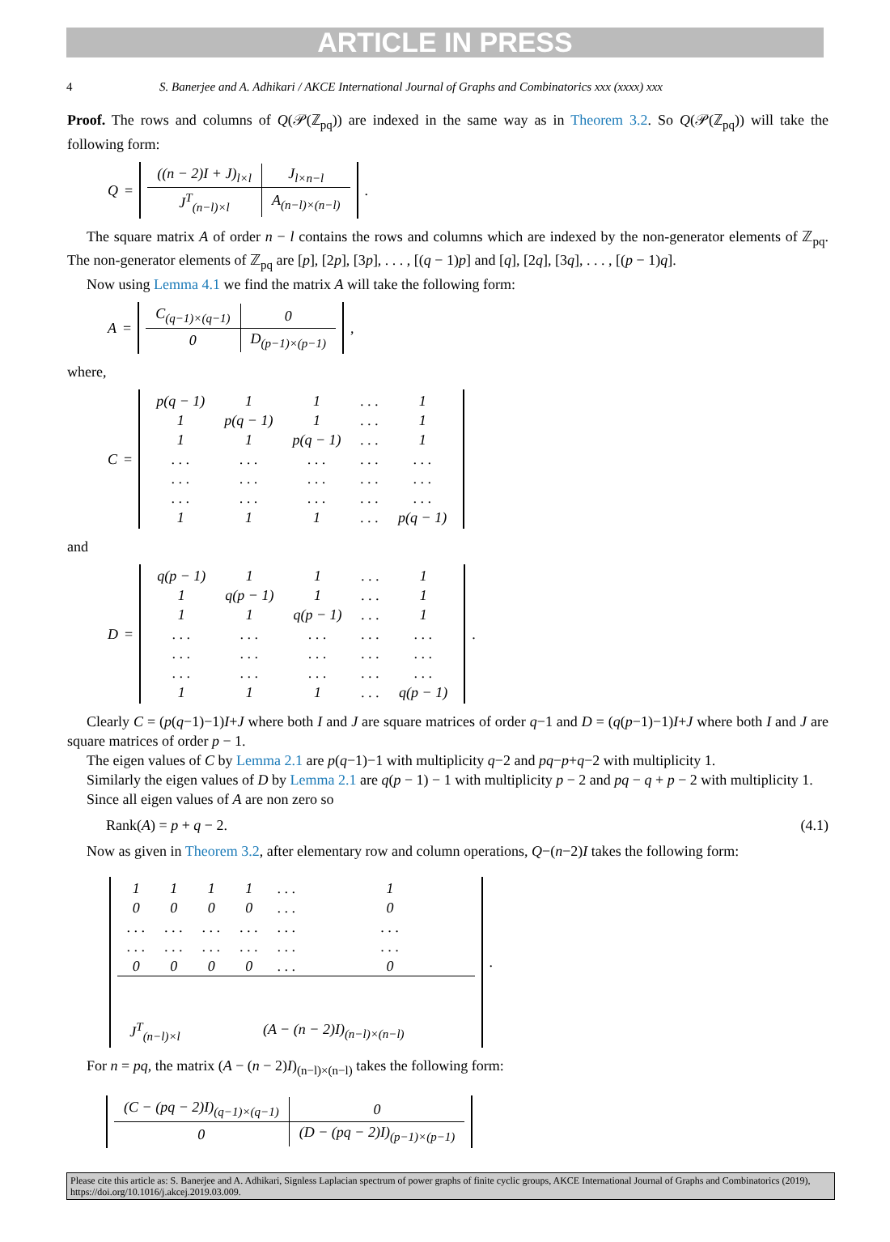ARTICLE IN PRESS
4 S. Banerjee and A. Adhikari / AKCE International Journal of Graphs and Combinatorics xxx (xxxx) xxx
Proof. The rows and columns of Q(𝒫(ℤ<sub>pq</sub>)) are indexed in the same way as in Theorem 3.2. So Q(𝒫(ℤ<sub>pq</sub>)) will take the following form:
Q =
| ((n − 2)I + J)<sub>l×l</sub> | J<sub>l×n−l</sub> |
| J<sup>T</sup><sub>(n−l)×l</sub> | A<sub>(n−l)×(n−l)</sub> |
.
The square matrix A of order n − l contains the rows and columns which are indexed by the non-generator elements of ℤ<sub>pq</sub>. The non-generator elements of ℤ<sub>pq</sub> are [p], [2p], [3p], . . . , [(q − 1)p] and [q], [2q], [3q], . . . , [(p − 1)q].
Now using Lemma 4.1 we find the matrix A will take the following form:
A =
| C<sub>(q−1)×(q−1)</sub> | 0 |
| 0 | D<sub>(p−1)×(p−1)</sub> |
,
where,
C =
| p(q − 1) | 1 | 1 | . . . | 1 |
| 1 | p(q − 1) | 1 | . . . | 1 |
| 1 | 1 | p(q − 1) | . . . | 1 |
| . . . | . . . | . . . | . . . | . . . |
| . . . | . . . | . . . | . . . | . . . |
| . . . | . . . | . . . | . . . | . . . |
| 1 | 1 | 1 | . . . | p(q − 1) |
and
D =
| q(p − 1) | 1 | 1 | . . . | 1 |
| 1 | q(p − 1) | 1 | . . . | 1 |
| 1 | 1 | q(p − 1) | . . . | 1 |
| . . . | . . . | . . . | . . . | . . . |
| . . . | . . . | . . . | . . . | . . . |
| . . . | . . . | . . . | . . . | . . . |
| 1 | 1 | 1 | . . . | q(p − 1) |
.
Clearly C = (p(q−1)−1)I+J where both I and J are square matrices of order q−1 and D = (q(p−1)−1)I+J where both I and J are square matrices of order p − 1.
The eigen values of C by Lemma 2.1 are p(q−1)−1 with multiplicity q−2 and pq−p+q−2 with multiplicity 1.
Similarly the eigen values of D by Lemma 2.1 are q(p − 1) − 1 with multiplicity p − 2 and pq − q + p − 2 with multiplicity 1.
Since all eigen values of A are non zero so
Rank(A) = p + q − 2. (4.1)
Now as given in Theorem 3.2, after elementary row and column operations, Q−(n−2)I takes the following form:
| 1 | 1 | 1 | 1 | . . . | 1 |
| 0 | 0 | 0 | 0 | . . . | 0 |
| . . . | . . . | . . . | . . . | . . . | . . . |
| . . . | . . . | . . . | . . . | . . . | . . . |
| 0 | 0 | 0 | 0 | . . . | 0 |
| J<sup>T</sup><sub>(n−l)×l</sub> | | (A − (n − 2)I)<sub>(n−l)×(n−l)</sub> | | | |
.
For n = pq, the matrix (A − (n − 2)I)<sub>(n−l)×(n−l)</sub> takes the following form:
| (C − (pq − 2)I)<sub>(q−1)×(q−1)</sub> | 0 |
| 0 | (D − (pq − 2)I)<sub>(p−1)×(p−1)</sub> |
Please cite this article as: S. Banerjee and A. Adhikari, Signless Laplacian spectrum of power graphs of finite cyclic groups, AKCE International Journal of Graphs and Combinatorics (2019), https://doi.org/10.1016/j.akcej.2019.03.009.